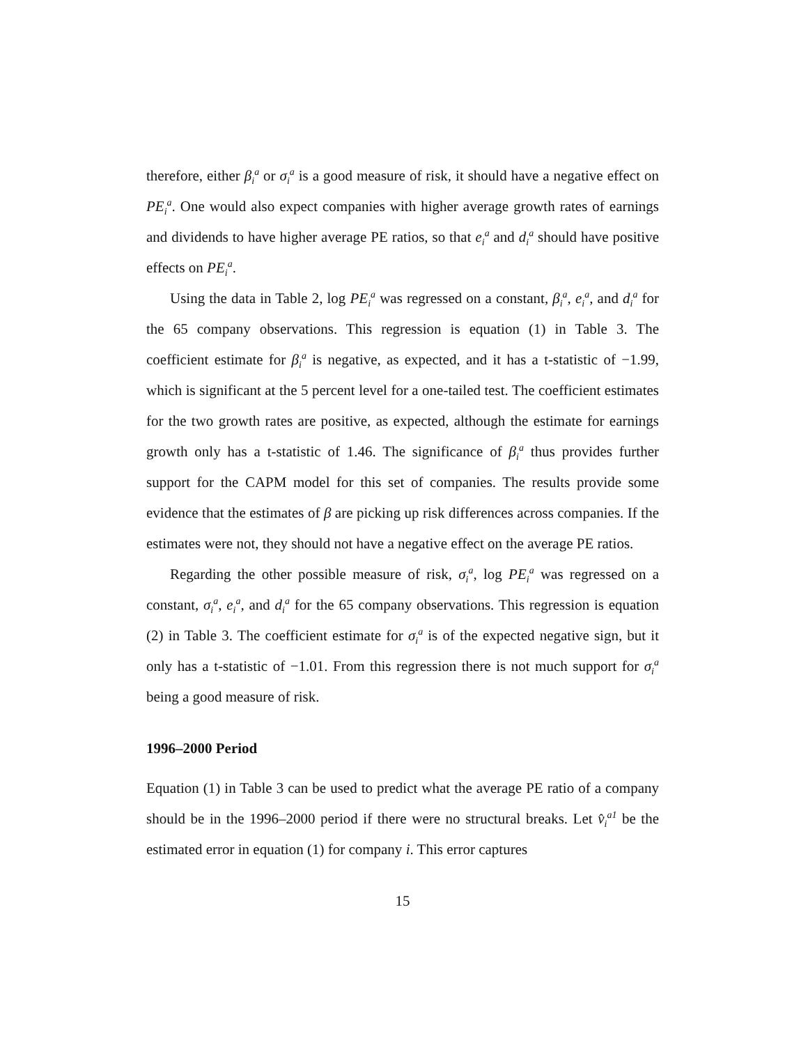therefore, either β<sub>i</sub><sup>a</sup> or σ<sub>i</sub><sup>a</sup> is a good measure of risk, it should have a negative effect on PE<sub>i</sub><sup>a</sup>. One would also expect companies with higher average growth rates of earnings and dividends to have higher average PE ratios, so that e<sub>i</sub><sup>a</sup> and d<sub>i</sub><sup>a</sup> should have positive effects on PE<sub>i</sub><sup>a</sup>.
Using the data in Table 2, log PE<sub>i</sub><sup>a</sup> was regressed on a constant, β<sub>i</sub><sup>a</sup>, e<sub>i</sub><sup>a</sup>, and d<sub>i</sub><sup>a</sup> for the 65 company observations. This regression is equation (1) in Table 3. The coefficient estimate for β<sub>i</sub><sup>a</sup> is negative, as expected, and it has a t-statistic of −1.99, which is significant at the 5 percent level for a one-tailed test. The coefficient estimates for the two growth rates are positive, as expected, although the estimate for earnings growth only has a t-statistic of 1.46. The significance of β<sub>i</sub><sup>a</sup> thus provides further support for the CAPM model for this set of companies. The results provide some evidence that the estimates of β are picking up risk differences across companies. If the estimates were not, they should not have a negative effect on the average PE ratios.
Regarding the other possible measure of risk, σ<sub>i</sub><sup>a</sup>, log PE<sub>i</sub><sup>a</sup> was regressed on a constant, σ<sub>i</sub><sup>a</sup>, e<sub>i</sub><sup>a</sup>, and d<sub>i</sub><sup>a</sup> for the 65 company observations. This regression is equation (2) in Table 3. The coefficient estimate for σ<sub>i</sub><sup>a</sup> is of the expected negative sign, but it only has a t-statistic of −1.01. From this regression there is not much support for σ<sub>i</sub><sup>a</sup> being a good measure of risk.
1996–2000 Period
Equation (1) in Table 3 can be used to predict what the average PE ratio of a company should be in the 1996–2000 period if there were no structural breaks. Let v̂<sub>i</sub><sup>a1</sup> be the estimated error in equation (1) for company i. This error captures
15